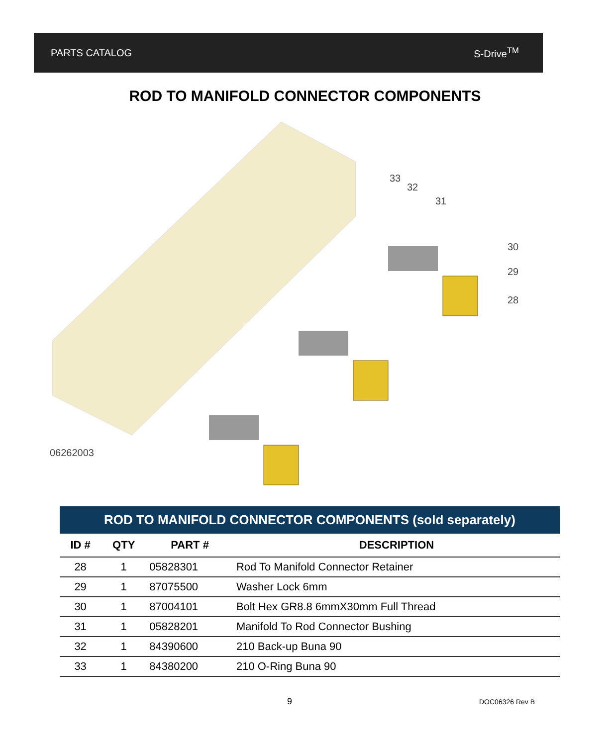PARTS CATALOG S-Drive<sup>TM</sup>
ROD TO MANIFOLD CONNECTOR COMPONENTS
33
32
31
30
29
28
06262003
ROD TO MANIFOLD CONNECTOR COMPONENTS (sold separately)
| ID # | QTY | PART # | DESCRIPTION |
| --- | --- | --- | --- |
| 28 | 1 | 05828301 | Rod To Manifold Connector Retainer |
| 29 | 1 | 87075500 | Washer Lock 6mm |
| 30 | 1 | 87004101 | Bolt Hex GR8.8 6mmX30mm Full Thread |
| 31 | 1 | 05828201 | Manifold To Rod Connector Bushing |
| 32 | 1 | 84390600 | 210 Back-up Buna 90 |
| 33 | 1 | 84380200 | 210 O-Ring Buna 90 |
9 DOC06326 Rev B